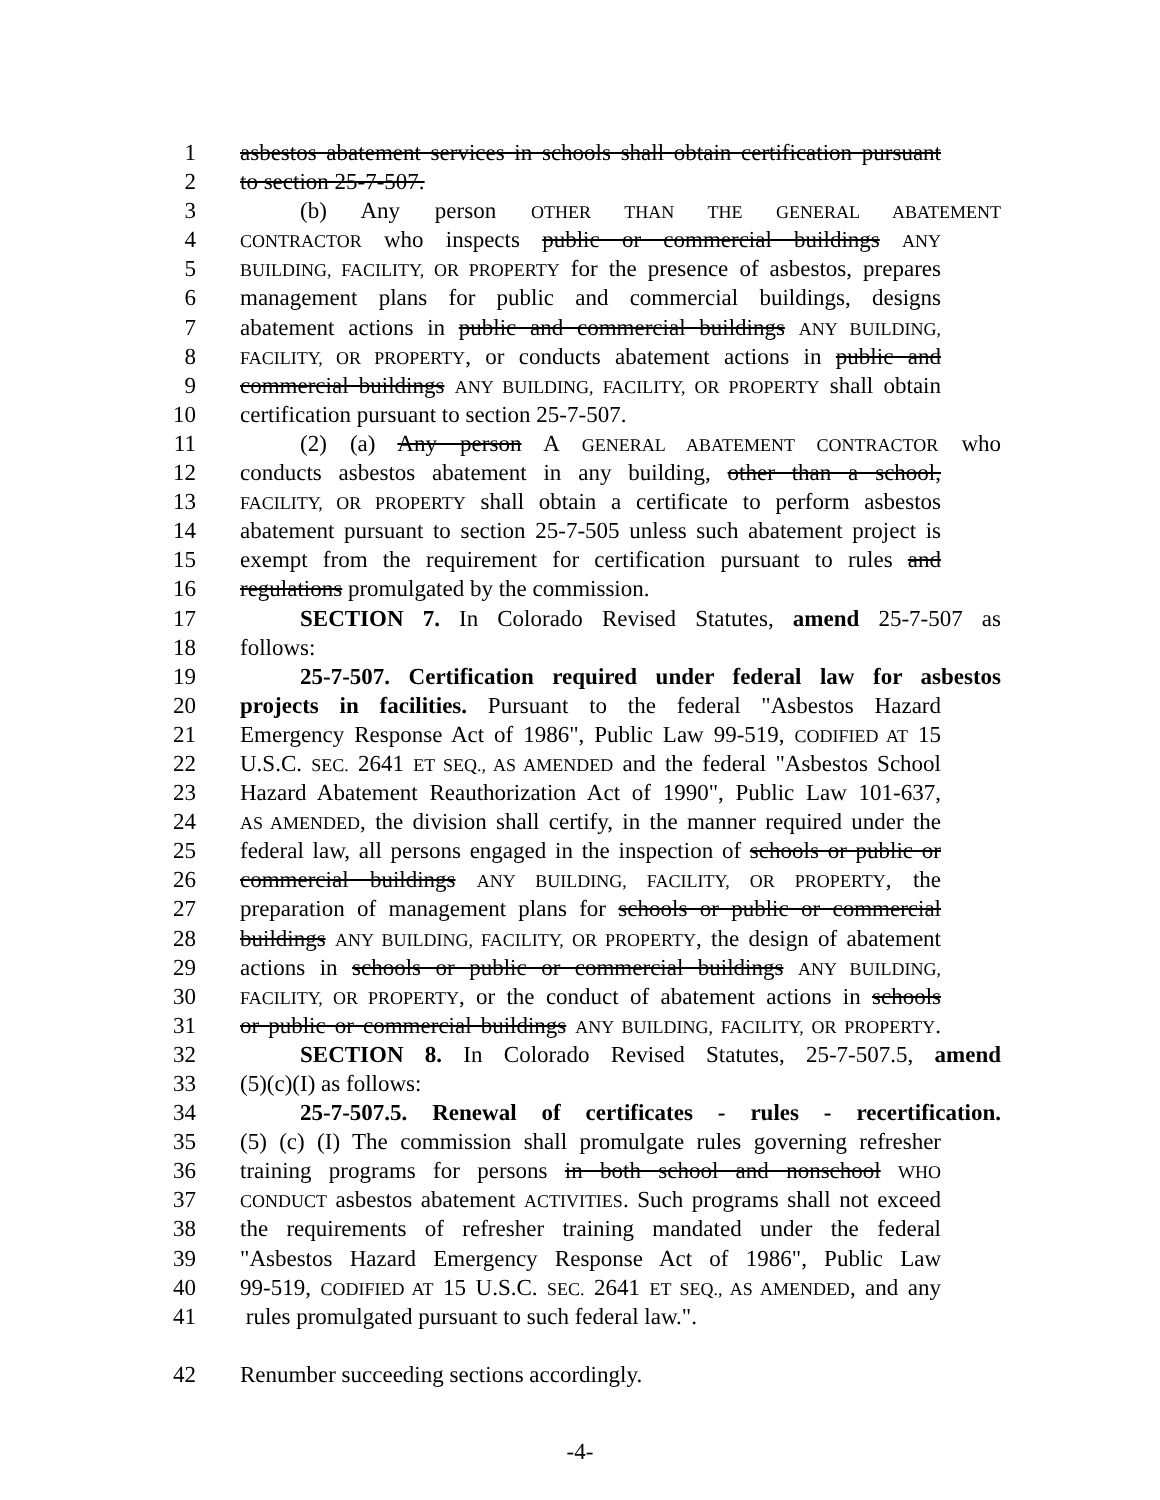1 asbestos abatement services in schools shall obtain certification pursuant
2 to section 25-7-507.
3 (b) Any person OTHER THAN THE GENERAL ABATEMENT
4 CONTRACTOR who inspects public or commercial buildings ANY
5 BUILDING, FACILITY, OR PROPERTY for the presence of asbestos, prepares
6 management plans for public and commercial buildings, designs
7 abatement actions in public and commercial buildings ANY BUILDING,
8 FACILITY, OR PROPERTY, or conducts abatement actions in public and
9 commercial buildings ANY BUILDING, FACILITY, OR PROPERTY shall obtain
10 certification pursuant to section 25-7-507.
11 (2) (a) Any person A GENERAL ABATEMENT CONTRACTOR who
12 conducts asbestos abatement in any building, other than a school,
13 FACILITY, OR PROPERTY shall obtain a certificate to perform asbestos
14 abatement pursuant to section 25-7-505 unless such abatement project is
15 exempt from the requirement for certification pursuant to rules and
16 regulations promulgated by the commission.
17 SECTION 7. In Colorado Revised Statutes, amend 25-7-507 as
18 follows:
19 25-7-507. Certification required under federal law for asbestos
20 projects in facilities. Pursuant to the federal "Asbestos Hazard
21 Emergency Response Act of 1986", Public Law 99-519, CODIFIED AT 15
22 U.S.C. SEC. 2641 ET SEQ., AS AMENDED and the federal "Asbestos School
23 Hazard Abatement Reauthorization Act of 1990", Public Law 101-637,
24 AS AMENDED, the division shall certify, in the manner required under the
25 federal law, all persons engaged in the inspection of schools or public or
26 commercial buildings ANY BUILDING, FACILITY, OR PROPERTY, the
27 preparation of management plans for schools or public or commercial
28 buildings ANY BUILDING, FACILITY, OR PROPERTY, the design of abatement
29 actions in schools or public or commercial buildings ANY BUILDING,
30 FACILITY, OR PROPERTY, or the conduct of abatement actions in schools
31 or public or commercial buildings ANY BUILDING, FACILITY, OR PROPERTY.
32 SECTION 8. In Colorado Revised Statutes, 25-7-507.5, amend
33 (5)(c)(I) as follows:
34 25-7-507.5. Renewal of certificates - rules - recertification.
35 (5) (c) (I) The commission shall promulgate rules governing refresher
36 training programs for persons in both school and nonschool WHO
37 CONDUCT asbestos abatement ACTIVITIES. Such programs shall not exceed
38 the requirements of refresher training mandated under the federal
39 "Asbestos Hazard Emergency Response Act of 1986", Public Law
40 99-519, CODIFIED AT 15 U.S.C. SEC. 2641 ET SEQ., AS AMENDED, and any
41 rules promulgated pursuant to such federal law.".
42 Renumber succeeding sections accordingly.
-4-